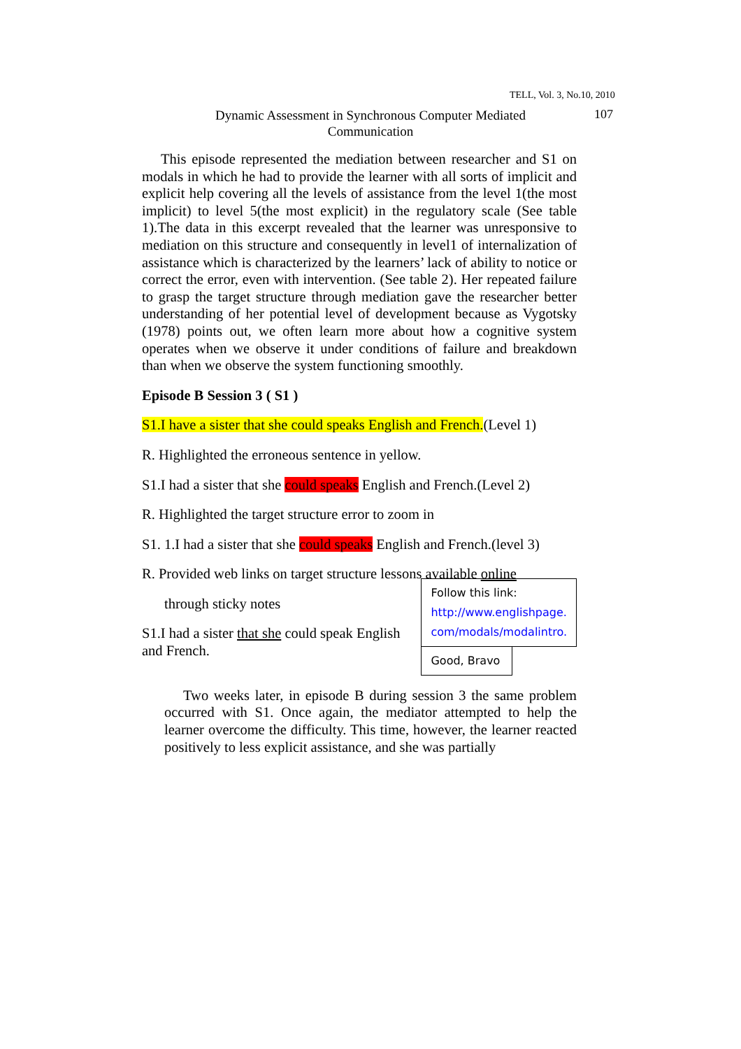TELL, Vol. 3, No.10, 2010
Dynamic Assessment in Synchronous Computer Mediated Communication
107
This episode represented the mediation between researcher and S1 on modals in which he had to provide the learner with all sorts of implicit and explicit help covering all the levels of assistance from the level 1(the most implicit) to level 5(the most explicit) in the regulatory scale (See table 1).The data in this excerpt revealed that the learner was unresponsive to mediation on this structure and consequently in level1 of internalization of assistance which is characterized by the learners’ lack of ability to notice or correct the error, even with intervention. (See table 2). Her repeated failure to grasp the target structure through mediation gave the researcher better understanding of her potential level of development because as Vygotsky (1978) points out, we often learn more about how a cognitive system operates when we observe it under conditions of failure and breakdown than when we observe the system functioning smoothly.
Episode B Session 3 ( S1 )
S1.I have a sister that she could speaks English and French.(Level 1)
R. Highlighted the erroneous sentence in yellow.
S1.I had a sister that she could speaks English and French.(Level 2)
R. Highlighted the target structure error to zoom in
S1. 1.I had a sister that she could speaks English and French.(level 3)
R. Provided web links on target structure lessons available online
through sticky notes
S1.I had a sister that she could speak English and French.
Follow this link:
http://www.englishpage.
com/modals/modalintro.
Good, Bravo
Two weeks later, in episode B during session 3 the same problem occurred with S1. Once again, the mediator attempted to help the learner overcome the difficulty. This time, however, the learner reacted positively to less explicit assistance, and she was partially